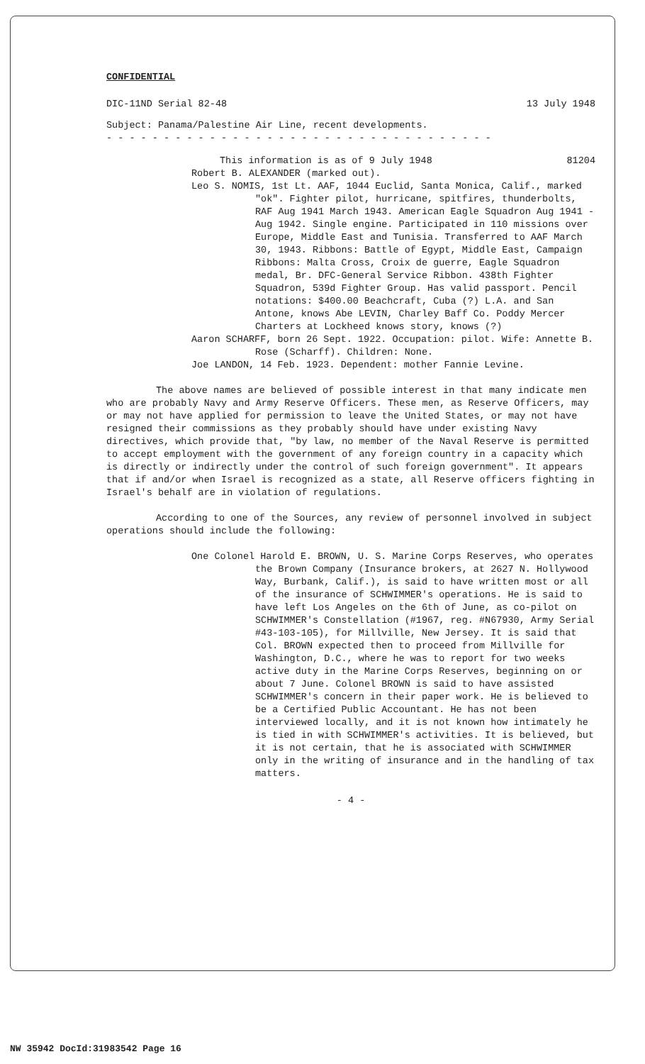CONFIDENTIAL
DIC-11ND Serial 82-48 13 July 1948
Subject: Panama/Palestine Air Line, recent developments.
- - - - - - - - - - - - - - - - - - - - - - - - - - - - - - - - - -
This information is as of 9 July 1948 81204
Robert B. ALEXANDER (marked out).
Leo S. NOMIS, 1st Lt. AAF, 1044 Euclid, Santa Monica, Calif., marked "ok". Fighter pilot, hurricane, spitfires, thunderbolts, RAF Aug 1941 March 1943. American Eagle Squadron Aug 1941 - Aug 1942. Single engine. Participated in 110 missions over Europe, Middle East and Tunisia. Transferred to AAF March 30, 1943. Ribbons: Battle of Egypt, Middle East, Campaign Ribbons: Malta Cross, Croix de guerre, Eagle Squadron medal, Br. DFC-General Service Ribbon. 438th Fighter Squadron, 539d Fighter Group. Has valid passport. Pencil notations: $400.00 Beachcraft, Cuba (?) L.A. and San Antone, knows Abe LEVIN, Charley Baff Co. Poddy Mercer Charters at Lockheed knows story, knows (?)
Aaron SCHARFF, born 26 Sept. 1922. Occupation: pilot. Wife: Annette B. Rose (Scharff). Children: None.
Joe LANDON, 14 Feb. 1923. Dependent: mother Fannie Levine.
The above names are believed of possible interest in that many indicate men who are probably Navy and Army Reserve Officers. These men, as Reserve Officers, may or may not have applied for permission to leave the United States, or may not have resigned their commissions as they probably should have under existing Navy directives, which provide that, "by law, no member of the Naval Reserve is permitted to accept employment with the government of any foreign country in a capacity which is directly or indirectly under the control of such foreign government". It appears that if and/or when Israel is recognized as a state, all Reserve officers fighting in Israel's behalf are in violation of regulations.
According to one of the Sources, any review of personnel involved in subject operations should include the following:
One Colonel Harold E. BROWN, U. S. Marine Corps Reserves, who operates the Brown Company (Insurance brokers, at 2627 N. Hollywood Way, Burbank, Calif.), is said to have written most or all of the insurance of SCHWIMMER's operations. He is said to have left Los Angeles on the 6th of June, as co-pilot on SCHWIMMER's Constellation (#1967, reg. #N67930, Army Serial #43-103-105), for Millville, New Jersey. It is said that Col. BROWN expected then to proceed from Millville for Washington, D.C., where he was to report for two weeks active duty in the Marine Corps Reserves, beginning on or about 7 June. Colonel BROWN is said to have assisted SCHWIMMER's concern in their paper work. He is believed to be a Certified Public Accountant. He has not been interviewed locally, and it is not known how intimately he is tied in with SCHWIMMER's activities. It is believed, but it is not certain, that he is associated with SCHWIMMER only in the writing of insurance and in the handling of tax matters.
- 4 -
NW 35942 DocId:31983542 Page 16